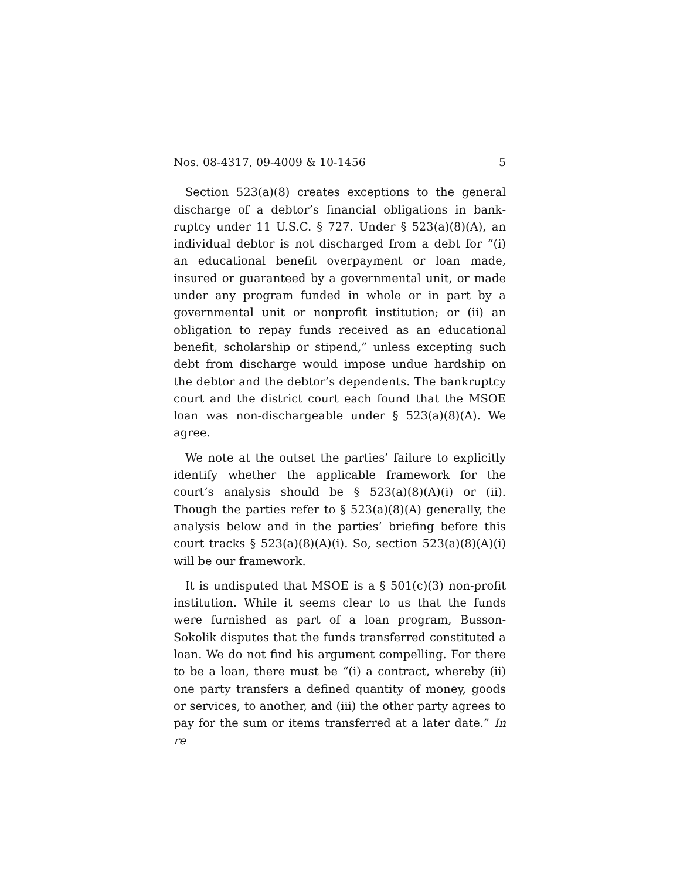Nos. 08-4317, 09-4009 & 10-1456 5
Section 523(a)(8) creates exceptions to the general discharge of a debtor’s financial obligations in bank­ruptcy under 11 U.S.C. § 727. Under § 523(a)(8)(A), an individual debtor is not discharged from a debt for “(i) an educational benefit overpayment or loan made, insured or guaranteed by a governmental unit, or made under any program funded in whole or in part by a govern­mental unit or nonprofit institution; or (ii) an obliga­tion to repay funds received as an educational benefit, scholarship or stipend,” unless excepting such debt from discharge would impose undue hardship on the debtor and the debtor’s dependents. The bankruptcy court and the district court each found that the MSOE loan was non-dischargeable under § 523(a)(8)(A). We agree.
We note at the outset the parties’ failure to explicitly identify whether the applicable framework for the court’s analysis should be § 523(a)(8)(A)(i) or (ii). Though the parties refer to § 523(a)(8)(A) generally, the analysis below and in the parties’ briefing before this court tracks § 523(a)(8)(A)(i). So, section 523(a)(8)(A)(i) will be our framework.
It is undisputed that MSOE is a § 501(c)(3) non-profit institution. While it seems clear to us that the funds were furnished as part of a loan program, Busson-Sokolik disputes that the funds transferred constituted a loan. We do not find his argument compelling. For there to be a loan, there must be “(i) a contract, whereby (ii) one party transfers a defined quantity of money, goods or services, to another, and (iii) the other party agrees to pay for the sum or items transferred at a later date.” In re